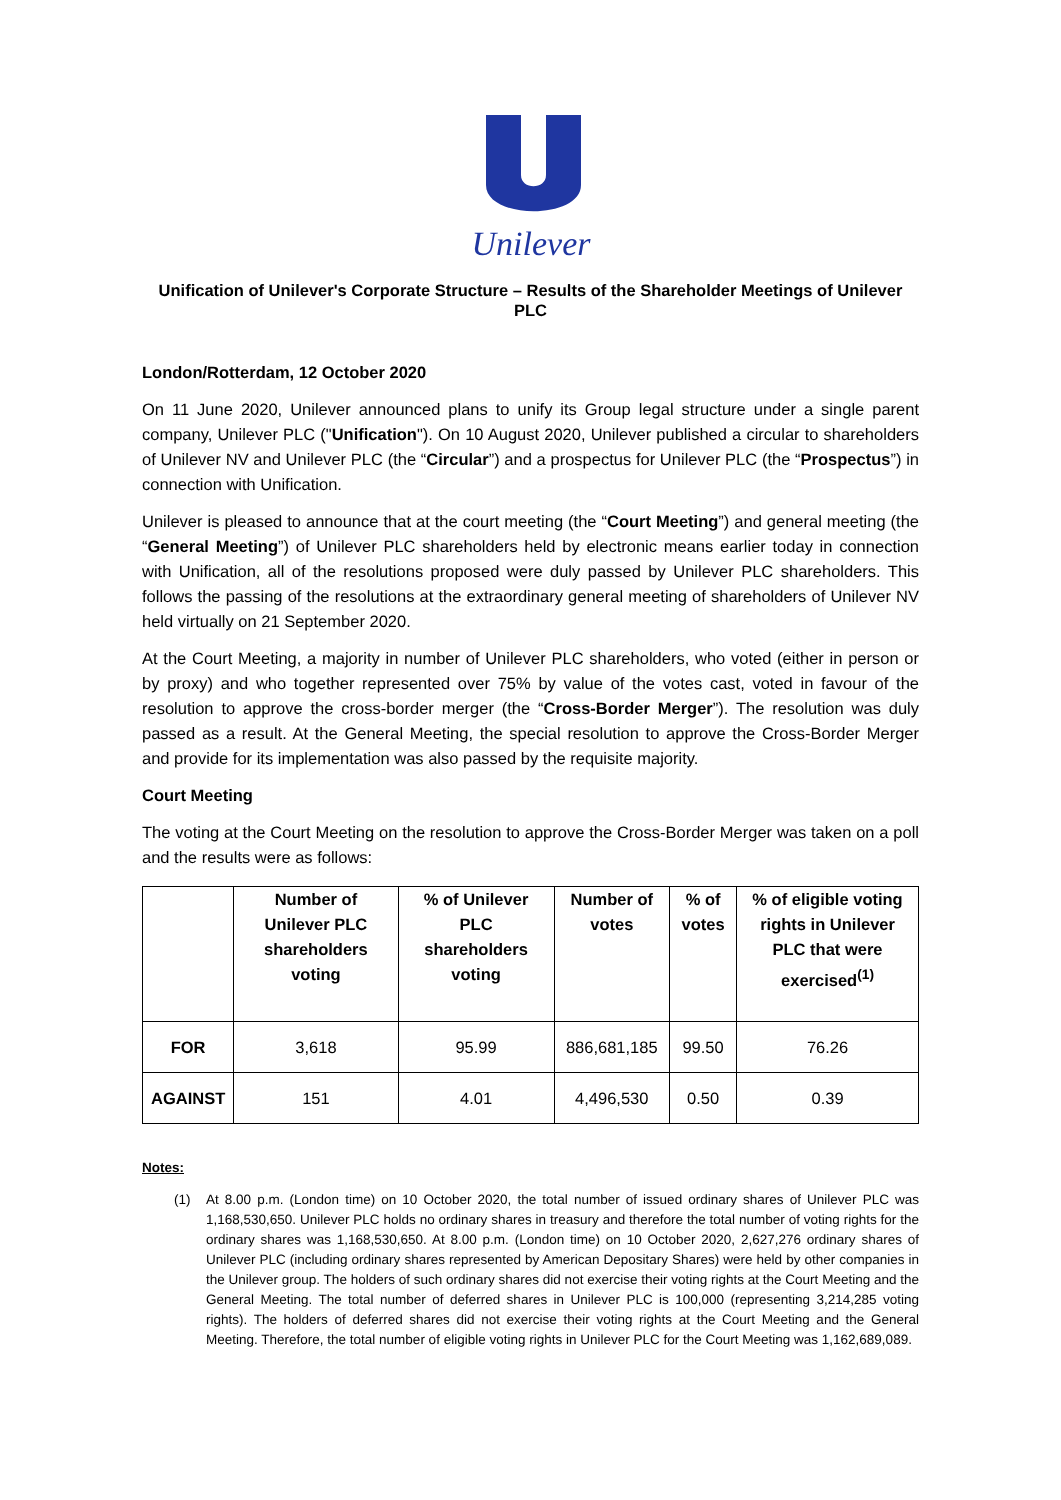Unilever
Unification of Unilever's Corporate Structure – Results of the Shareholder Meetings of Unilever PLC
London/Rotterdam, 12 October 2020
On 11 June 2020, Unilever announced plans to unify its Group legal structure under a single parent company, Unilever PLC ("Unification"). On 10 August 2020, Unilever published a circular to shareholders of Unilever NV and Unilever PLC (the “Circular”) and a prospectus for Unilever PLC (the “Prospectus”) in connection with Unification.
Unilever is pleased to announce that at the court meeting (the “Court Meeting”) and general meeting (the “General Meeting”) of Unilever PLC shareholders held by electronic means earlier today in connection with Unification, all of the resolutions proposed were duly passed by Unilever PLC shareholders. This follows the passing of the resolutions at the extraordinary general meeting of shareholders of Unilever NV held virtually on 21 September 2020.
At the Court Meeting, a majority in number of Unilever PLC shareholders, who voted (either in person or by proxy) and who together represented over 75% by value of the votes cast, voted in favour of the resolution to approve the cross-border merger (the “Cross-Border Merger”). The resolution was duly passed as a result. At the General Meeting, the special resolution to approve the Cross-Border Merger and provide for its implementation was also passed by the requisite majority.
Court Meeting
The voting at the Court Meeting on the resolution to approve the Cross-Border Merger was taken on a poll and the results were as follows:
| | Number of Unilever PLC shareholders voting | % of Unilever PLC shareholders voting | Number of votes | % of votes | % of eligible voting rights in Unilever PLC that were exercised<sup>(1)</sup> |
| --- | --- | --- | --- | --- | --- |
| FOR | 3,618 | 95.99 | 886,681,185 | 99.50 | 76.26 |
| AGAINST | 151 | 4.01 | 4,496,530 | 0.50 | 0.39 |
Notes:
(1) At 8.00 p.m. (London time) on 10 October 2020, the total number of issued ordinary shares of Unilever PLC was 1,168,530,650. Unilever PLC holds no ordinary shares in treasury and therefore the total number of voting rights for the ordinary shares was 1,168,530,650. At 8.00 p.m. (London time) on 10 October 2020, 2,627,276 ordinary shares of Unilever PLC (including ordinary shares represented by American Depositary Shares) were held by other companies in the Unilever group. The holders of such ordinary shares did not exercise their voting rights at the Court Meeting and the General Meeting. The total number of deferred shares in Unilever PLC is 100,000 (representing 3,214,285 voting rights). The holders of deferred shares did not exercise their voting rights at the Court Meeting and the General Meeting. Therefore, the total number of eligible voting rights in Unilever PLC for the Court Meeting was 1,162,689,089.